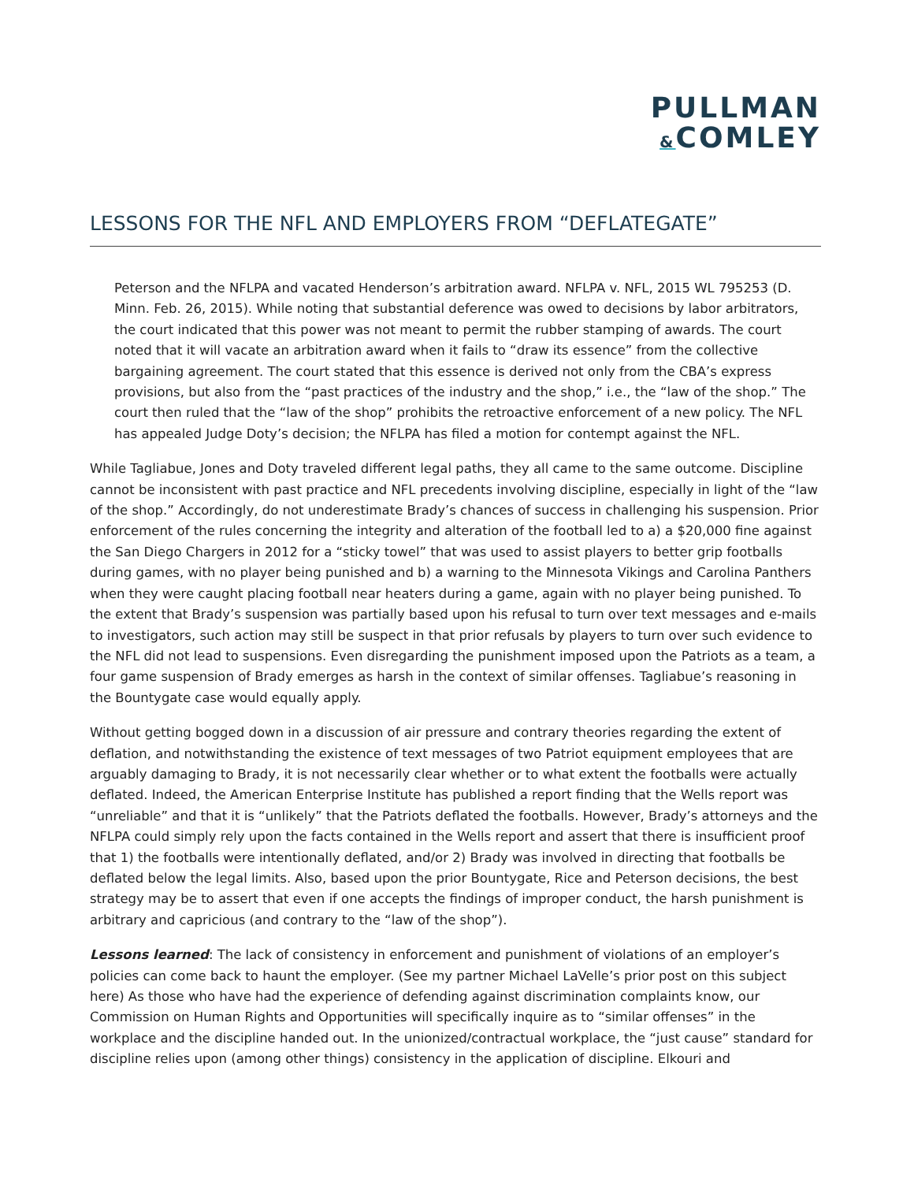PULLMAN
&COMLEY
LESSONS FOR THE NFL AND EMPLOYERS FROM “DEFLATEGATE”
Peterson and the NFLPA and vacated Henderson’s arbitration award. NFLPA v. NFL, 2015 WL 795253 (D. Minn. Feb. 26, 2015). While noting that substantial deference was owed to decisions by labor arbitrators, the court indicated that this power was not meant to permit the rubber stamping of awards. The court noted that it will vacate an arbitration award when it fails to “draw its essence” from the collective bargaining agreement. The court stated that this essence is derived not only from the CBA’s express provisions, but also from the “past practices of the industry and the shop,” i.e., the “law of the shop.” The court then ruled that the “law of the shop” prohibits the retroactive enforcement of a new policy. The NFL has appealed Judge Doty’s decision; the NFLPA has filed a motion for contempt against the NFL.
While Tagliabue, Jones and Doty traveled different legal paths, they all came to the same outcome. Discipline cannot be inconsistent with past practice and NFL precedents involving discipline, especially in light of the “law of the shop.” Accordingly, do not underestimate Brady’s chances of success in challenging his suspension. Prior enforcement of the rules concerning the integrity and alteration of the football led to a) a $20,000 fine against the San Diego Chargers in 2012 for a “sticky towel” that was used to assist players to better grip footballs during games, with no player being punished and b) a warning to the Minnesota Vikings and Carolina Panthers when they were caught placing football near heaters during a game, again with no player being punished. To the extent that Brady’s suspension was partially based upon his refusal to turn over text messages and e-mails to investigators, such action may still be suspect in that prior refusals by players to turn over such evidence to the NFL did not lead to suspensions. Even disregarding the punishment imposed upon the Patriots as a team, a four game suspension of Brady emerges as harsh in the context of similar offenses. Tagliabue’s reasoning in the Bountygate case would equally apply.
Without getting bogged down in a discussion of air pressure and contrary theories regarding the extent of deflation, and notwithstanding the existence of text messages of two Patriot equipment employees that are arguably damaging to Brady, it is not necessarily clear whether or to what extent the footballs were actually deflated. Indeed, the American Enterprise Institute has published a report finding that the Wells report was “unreliable” and that it is “unlikely” that the Patriots deflated the footballs. However, Brady’s attorneys and the NFLPA could simply rely upon the facts contained in the Wells report and assert that there is insufficient proof that 1) the footballs were intentionally deflated, and/or 2) Brady was involved in directing that footballs be deflated below the legal limits. Also, based upon the prior Bountygate, Rice and Peterson decisions, the best strategy may be to assert that even if one accepts the findings of improper conduct, the harsh punishment is arbitrary and capricious (and contrary to the “law of the shop”).
Lessons learned: The lack of consistency in enforcement and punishment of violations of an employer’s policies can come back to haunt the employer. (See my partner Michael LaVelle’s prior post on this subject here) As those who have had the experience of defending against discrimination complaints know, our Commission on Human Rights and Opportunities will specifically inquire as to “similar offenses” in the workplace and the discipline handed out. In the unionized/contractual workplace, the “just cause” standard for discipline relies upon (among other things) consistency in the application of discipline. Elkouri and